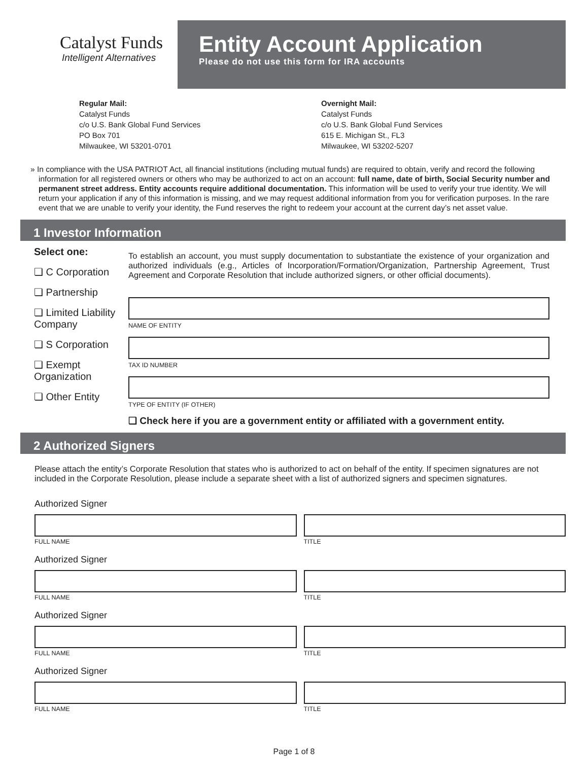Catalyst Funds
Intelligent Alternatives
Entity Account Application
Please do not use this form for IRA accounts
Regular Mail:
Catalyst Funds
c/o U.S. Bank Global Fund Services
PO Box 701
Milwaukee, WI 53201-0701
Overnight Mail:
Catalyst Funds
c/o U.S. Bank Global Fund Services
615 E. Michigan St., FL3
Milwaukee, WI 53202-5207
» In compliance with the USA PATRIOT Act, all financial institutions (including mutual funds) are required to obtain, verify and record the following information for all registered owners or others who may be authorized to act on an account: full name, date of birth, Social Security number and permanent street address. Entity accounts require additional documentation. This information will be used to verify your true identity. We will return your application if any of this information is missing, and we may request additional information from you for verification purposes. In the rare event that we are unable to verify your identity, the Fund reserves the right to redeem your account at the current day’s net asset value.
1 Investor Information
Select one:
❏ C Corporation
❏ Partnership
❏ Limited Liability Company
❏ S Corporation
❏ Exempt Organization
❏ Other Entity
To establish an account, you must supply documentation to substantiate the existence of your organization and authorized individuals (e.g., Articles of Incorporation/Formation/Organization, Partnership Agreement, Trust Agreement and Corporate Resolution that include authorized signers, or other official documents).
NAME OF ENTITY
TAX ID NUMBER
TYPE OF ENTITY (IF OTHER)
❏ Check here if you are a government entity or affiliated with a government entity.
2 Authorized Signers
Please attach the entity’s Corporate Resolution that states who is authorized to act on behalf of the entity. If specimen signatures are not included in the Corporate Resolution, please include a separate sheet with a list of authorized signers and specimen signatures.
Authorized Signer
FULL NAME TITLE
Authorized Signer
FULL NAME TITLE
Authorized Signer
FULL NAME TITLE
Authorized Signer
FULL NAME TITLE
Page 1 of 8